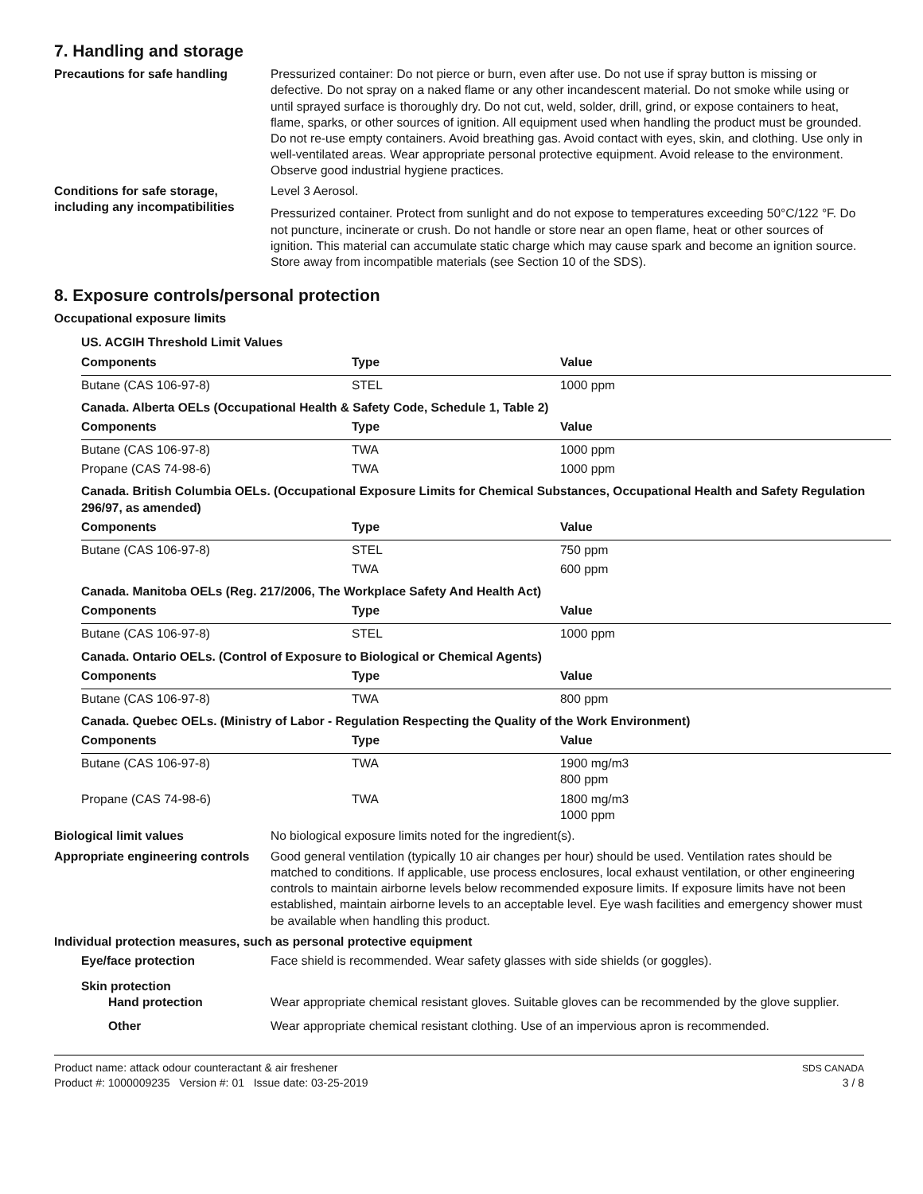7. Handling and storage
Precautions for safe handling Pressurized container: Do not pierce or burn, even after use. Do not use if spray button is missing or defective. Do not spray on a naked flame or any other incandescent material. Do not smoke while using or until sprayed surface is thoroughly dry. Do not cut, weld, solder, drill, grind, or expose containers to heat, flame, sparks, or other sources of ignition. All equipment used when handling the product must be grounded. Do not re-use empty containers. Avoid breathing gas. Avoid contact with eyes, skin, and clothing. Use only in well-ventilated areas. Wear appropriate personal protective equipment. Avoid release to the environment. Observe good industrial hygiene practices.
Conditions for safe storage, including any incompatibilities
Level 3 Aerosol.
Pressurized container. Protect from sunlight and do not expose to temperatures exceeding 50°C/122 °F. Do not puncture, incinerate or crush. Do not handle or store near an open flame, heat or other sources of ignition. This material can accumulate static charge which may cause spark and become an ignition source. Store away from incompatible materials (see Section 10 of the SDS).
8. Exposure controls/personal protection
Occupational exposure limits
| US. ACGIH Threshold Limit Values | | |
| Components | Type | Value |
| Butane (CAS 106-97-8) | STEL | 1000 ppm |
| Canada. Alberta OELs (Occupational Health & Safety Code, Schedule 1, Table 2) | | |
| Components | Type | Value |
| Butane (CAS 106-97-8) | TWA | 1000 ppm |
| Propane (CAS 74-98-6) | TWA | 1000 ppm |
| Canada. British Columbia OELs. (Occupational Exposure Limits for Chemical Substances, Occupational Health and Safety Regulation 296/97, as amended) | | |
| Components | Type | Value |
| Butane (CAS 106-97-8) | STEL | 750 ppm |
| | TWA | 600 ppm |
| Canada. Manitoba OELs (Reg. 217/2006, The Workplace Safety And Health Act) | | |
| Components | Type | Value |
| Butane (CAS 106-97-8) | STEL | 1000 ppm |
| Canada. Ontario OELs. (Control of Exposure to Biological or Chemical Agents) | | |
| Components | Type | Value |
| Butane (CAS 106-97-8) | TWA | 800 ppm |
| Canada. Quebec OELs. (Ministry of Labor - Regulation Respecting the Quality of the Work Environment) | | |
| Components | Type | Value |
| Butane (CAS 106-97-8) | TWA | 1900 mg/m3 800 ppm |
| Propane (CAS 74-98-6) | TWA | 1800 mg/m3 1000 ppm |
Biological limit values No biological exposure limits noted for the ingredient(s).
Appropriate engineering controls
Good general ventilation (typically 10 air changes per hour) should be used. Ventilation rates should be matched to conditions. If applicable, use process enclosures, local exhaust ventilation, or other engineering controls to maintain airborne levels below recommended exposure limits. If exposure limits have not been established, maintain airborne levels to an acceptable level. Eye wash facilities and emergency shower must be available when handling this product.
Individual protection measures, such as personal protective equipment
Eye/face protection Face shield is recommended. Wear safety glasses with side shields (or goggles).
Skin protection
Hand protection Wear appropriate chemical resistant gloves. Suitable gloves can be recommended by the glove supplier.
Other Wear appropriate chemical resistant clothing. Use of an impervious apron is recommended.
Product name: attack odour counteractant & air freshener
Product #: 1000009235 Version #: 01 Issue date: 03-25-2019
SDS CANADA
3 / 8